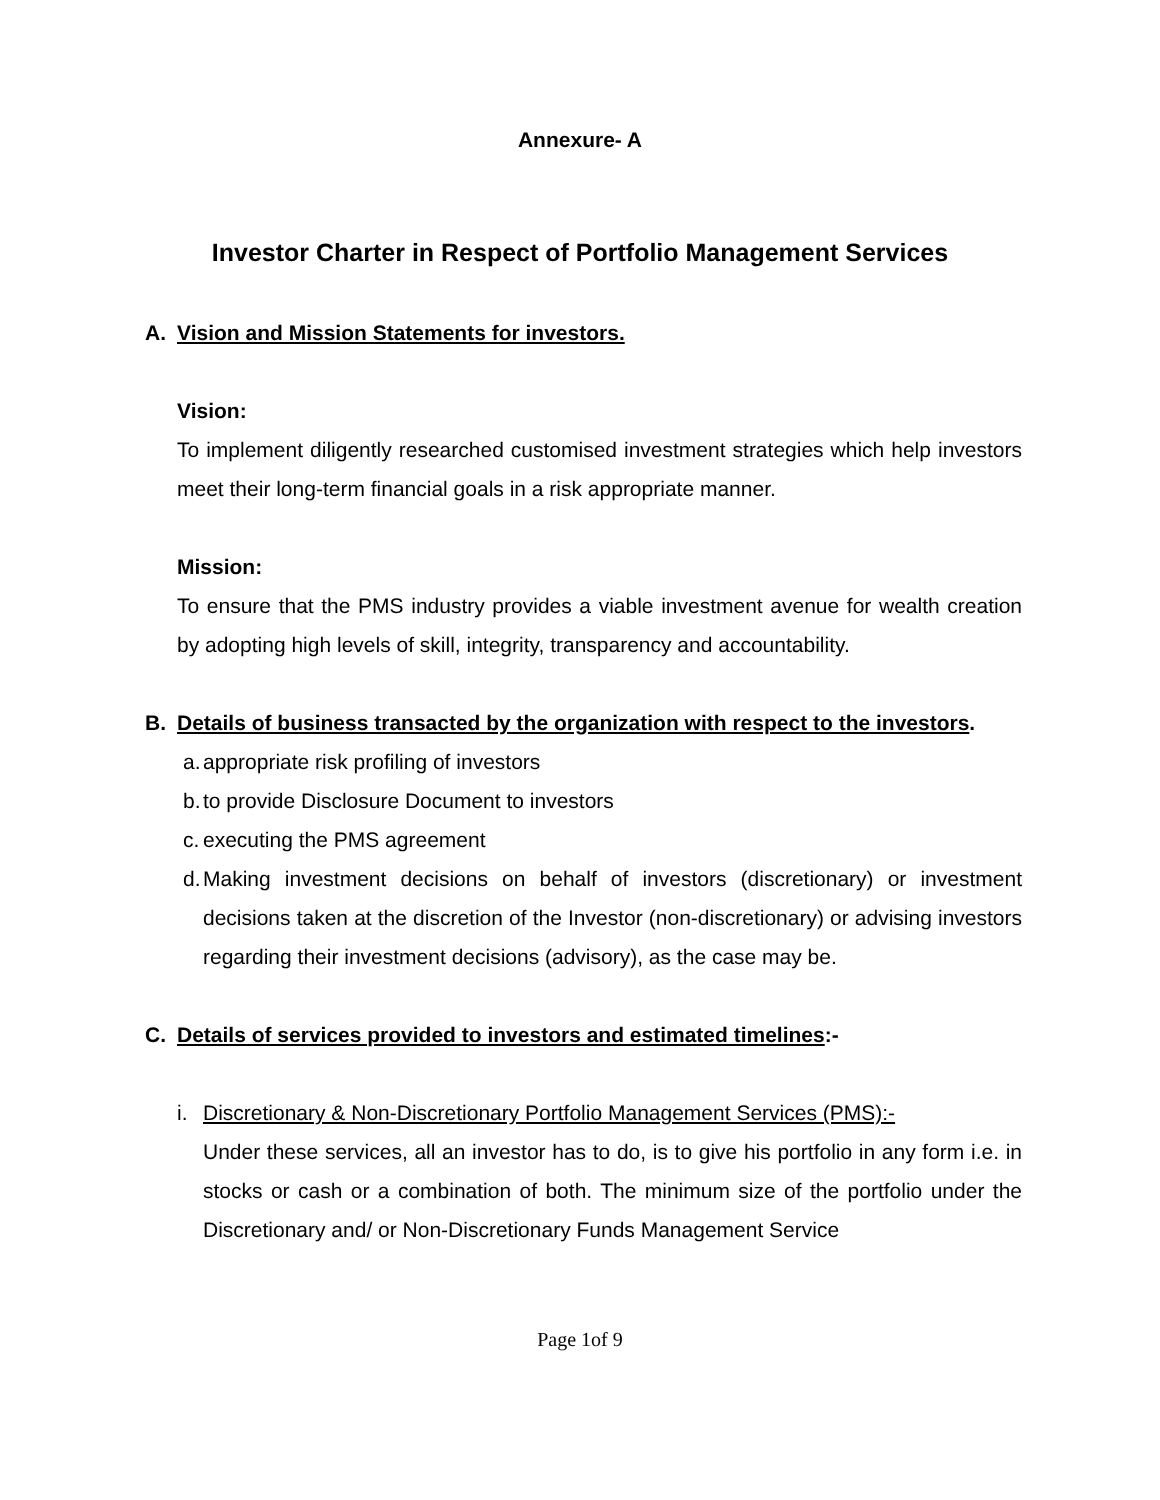Annexure- A
Investor Charter in Respect of Portfolio Management Services
A. Vision and Mission Statements for investors.
Vision:
To implement diligently researched customised investment strategies which help investors meet their long-term financial goals in a risk appropriate manner.
Mission:
To ensure that the PMS industry provides a viable investment avenue for wealth creation by adopting high levels of skill, integrity, transparency and accountability.
B. Details of business transacted by the organization with respect to the investors.
a. appropriate risk profiling of investors
b. to provide Disclosure Document to investors
c. executing the PMS agreement
d.
Making investment decisions on behalf of investors (discretionary) or investment decisions taken at the discretion of the Investor (non-discretionary) or advising investors regarding their investment decisions (advisory), as the case may be.
C. Details of services provided to investors and estimated timelines:-
i. Discretionary & Non-Discretionary Portfolio Management Services (PMS):-
Under these services, all an investor has to do, is to give his portfolio in any form i.e. in stocks or cash or a combination of both. The minimum size of the portfolio under the Discretionary and/ or Non-Discretionary Funds Management Service
Page 1of 9